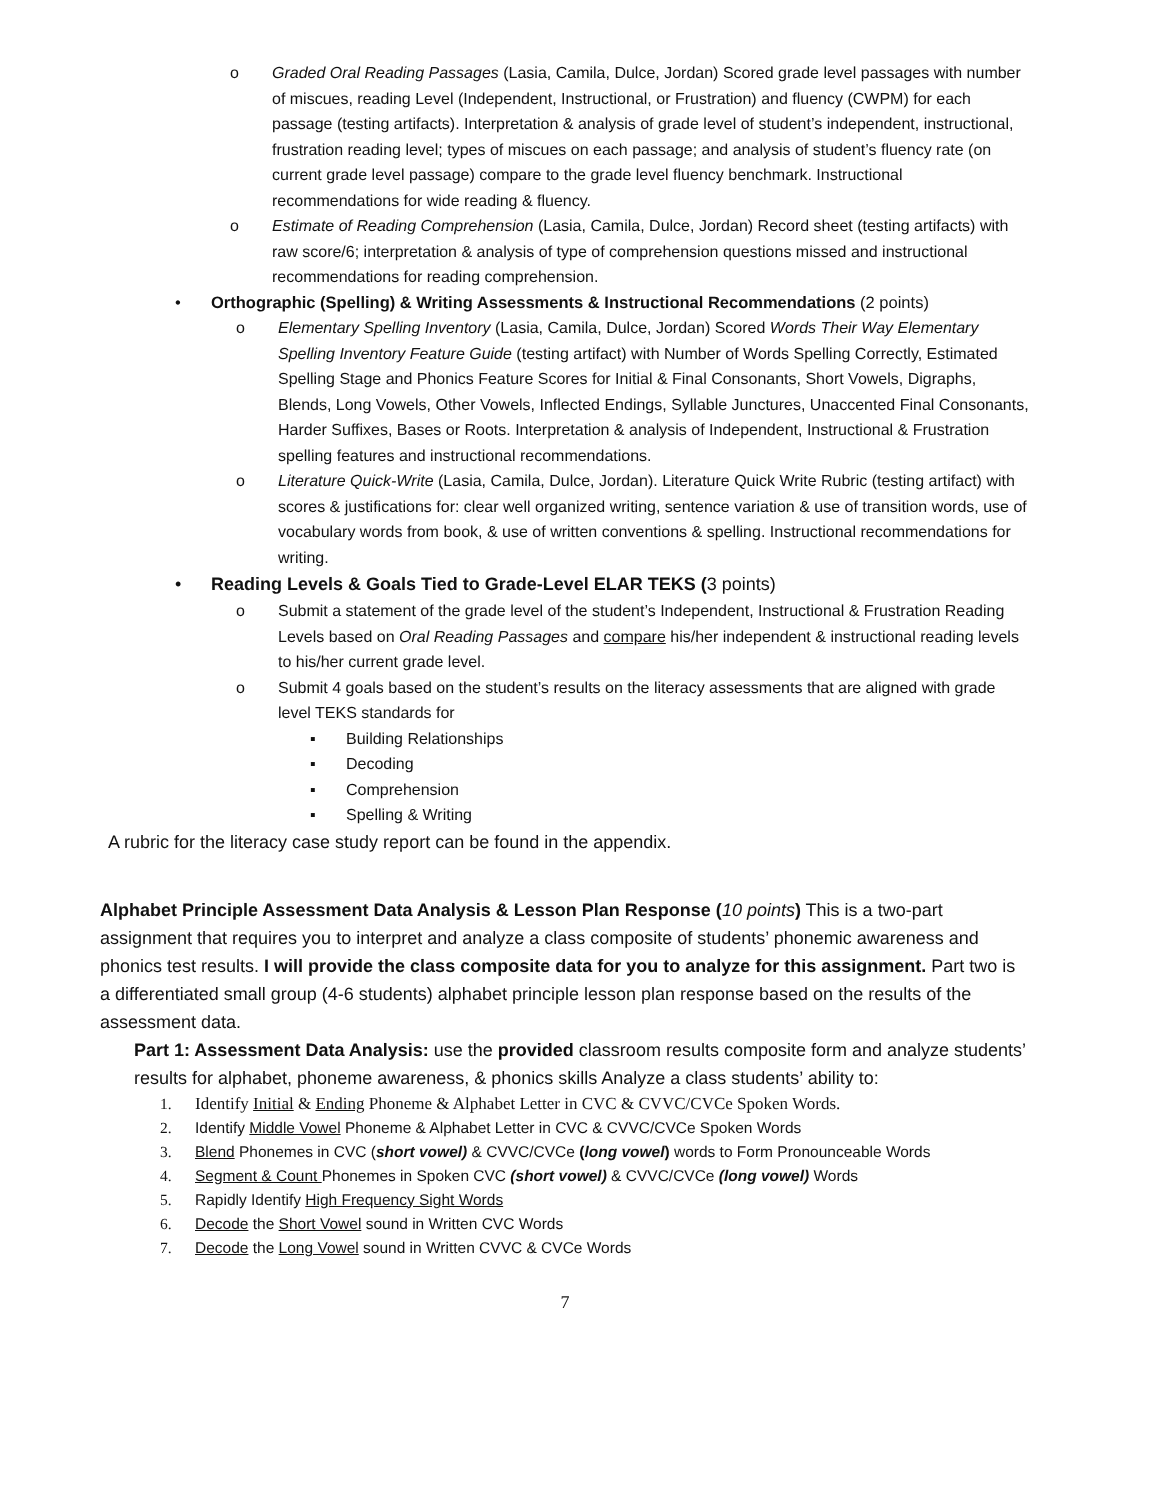o Graded Oral Reading Passages (Lasia, Camila, Dulce, Jordan) Scored grade level passages with number of miscues, reading Level (Independent, Instructional, or Frustration) and fluency (CWPM) for each passage (testing artifacts). Interpretation & analysis of grade level of student’s independent, instructional, frustration reading level; types of miscues on each passage; and analysis of student’s fluency rate (on current grade level passage) compare to the grade level fluency benchmark. Instructional recommendations for wide reading & fluency.
o Estimate of Reading Comprehension (Lasia, Camila, Dulce, Jordan) Record sheet (testing artifacts) with raw score/6; interpretation & analysis of type of comprehension questions missed and instructional recommendations for reading comprehension.
• Orthographic (Spelling) & Writing Assessments & Instructional Recommendations (2 points)
o Elementary Spelling Inventory (Lasia, Camila, Dulce, Jordan) Scored Words Their Way Elementary Spelling Inventory Feature Guide (testing artifact) with Number of Words Spelling Correctly, Estimated Spelling Stage and Phonics Feature Scores for Initial & Final Consonants, Short Vowels, Digraphs, Blends, Long Vowels, Other Vowels, Inflected Endings, Syllable Junctures, Unaccented Final Consonants, Harder Suffixes, Bases or Roots. Interpretation & analysis of Independent, Instructional & Frustration spelling features and instructional recommendations.
o Literature Quick-Write (Lasia, Camila, Dulce, Jordan). Literature Quick Write Rubric (testing artifact) with scores & justifications for: clear well organized writing, sentence variation & use of transition words, use of vocabulary words from book, & use of written conventions & spelling. Instructional recommendations for writing.
• Reading Levels & Goals Tied to Grade-Level ELAR TEKS (3 points)
o Submit a statement of the grade level of the student’s Independent, Instructional & Frustration Reading Levels based on Oral Reading Passages and compare his/her independent & instructional reading levels to his/her current grade level.
o Submit 4 goals based on the student’s results on the literacy assessments that are aligned with grade level TEKS standards for
▪ Building Relationships
▪ Decoding
▪ Comprehension
▪ Spelling & Writing
A rubric for the literacy case study report can be found in the appendix.
Alphabet Principle Assessment Data Analysis & Lesson Plan Response (10 points) This is a two-part assignment that requires you to interpret and analyze a class composite of students’ phonemic awareness and phonics test results. I will provide the class composite data for you to analyze for this assignment. Part two is a differentiated small group (4-6 students) alphabet principle lesson plan response based on the results of the assessment data.
Part 1: Assessment Data Analysis: use the provided classroom results composite form and analyze students’ results for alphabet, phoneme awareness, & phonics skills Analyze a class students’ ability to:
1. Identify Initial & Ending Phoneme & Alphabet Letter in CVC & CVVC/CVCe Spoken Words.
2. Identify Middle Vowel Phoneme & Alphabet Letter in CVC & CVVC/CVCe Spoken Words
3. Blend Phonemes in CVC (short vowel) & CVVC/CVCe (long vowel) words to Form Pronounceable Words
4. Segment & Count Phonemes in Spoken CVC (short vowel) & CVVC/CVCe (long vowel) Words
5. Rapidly Identify High Frequency Sight Words
6. Decode the Short Vowel sound in Written CVC Words
7. Decode the Long Vowel sound in Written CVVC & CVCe Words
7